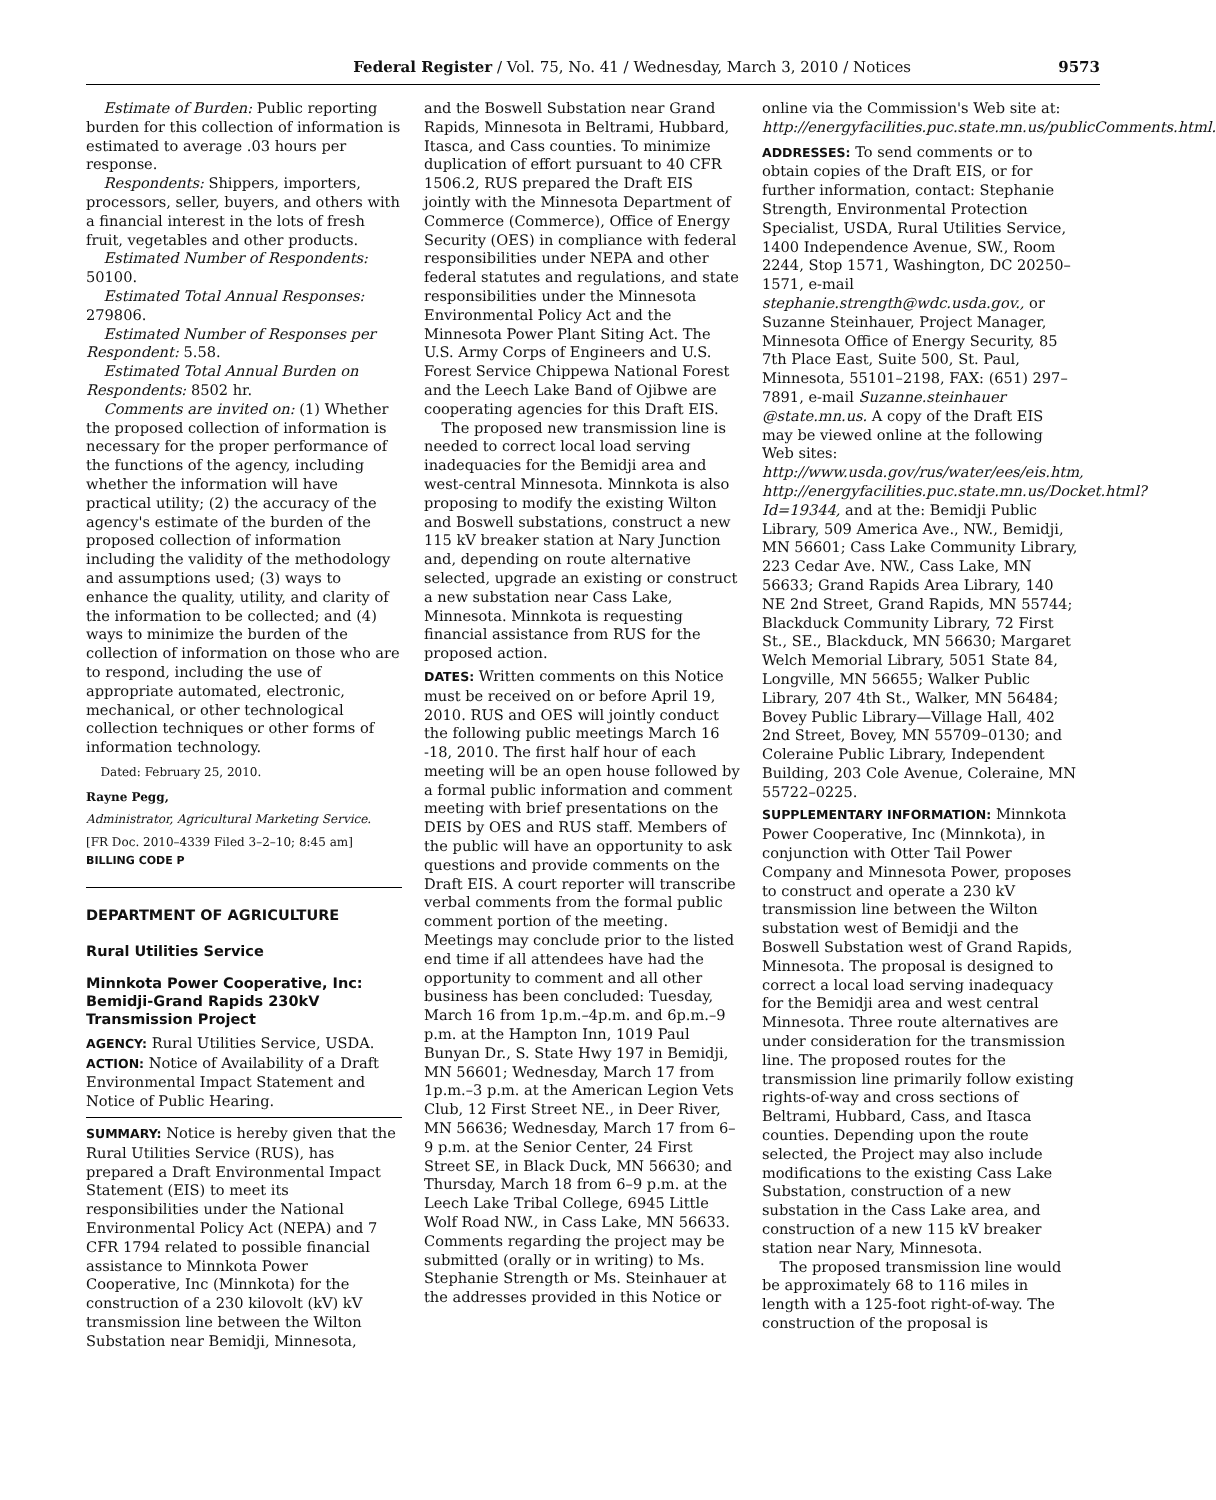Federal Register / Vol. 75, No. 41 / Wednesday, March 3, 2010 / Notices 9573
Estimate of Burden: Public reporting burden for this collection of information is estimated to average .03 hours per response.
Respondents: Shippers, importers, processors, seller, buyers, and others with a financial interest in the lots of fresh fruit, vegetables and other products.
Estimated Number of Respondents: 50100.
Estimated Total Annual Responses: 279806.
Estimated Number of Responses per Respondent: 5.58.
Estimated Total Annual Burden on Respondents: 8502 hr.
Comments are invited on: (1) Whether the proposed collection of information is necessary for the proper performance of the functions of the agency, including whether the information will have practical utility; (2) the accuracy of the agency's estimate of the burden of the proposed collection of information including the validity of the methodology and assumptions used; (3) ways to enhance the quality, utility, and clarity of the information to be collected; and (4) ways to minimize the burden of the collection of information on those who are to respond, including the use of appropriate automated, electronic, mechanical, or other technological collection techniques or other forms of information technology.
Dated: February 25, 2010.
Rayne Pegg,
Administrator, Agricultural Marketing Service.
[FR Doc. 2010–4339 Filed 3–2–10; 8:45 am]
BILLING CODE P
DEPARTMENT OF AGRICULTURE
Rural Utilities Service
Minnkota Power Cooperative, Inc: Bemidji-Grand Rapids 230kV Transmission Project
AGENCY: Rural Utilities Service, USDA.
ACTION: Notice of Availability of a Draft Environmental Impact Statement and Notice of Public Hearing.
SUMMARY: Notice is hereby given that the Rural Utilities Service (RUS), has prepared a Draft Environmental Impact Statement (EIS) to meet its responsibilities under the National Environmental Policy Act (NEPA) and 7 CFR 1794 related to possible financial assistance to Minnkota Power Cooperative, Inc (Minnkota) for the construction of a 230 kilovolt (kV) kV transmission line between the Wilton Substation near Bemidji, Minnesota,
and the Boswell Substation near Grand Rapids, Minnesota in Beltrami, Hubbard, Itasca, and Cass counties. To minimize duplication of effort pursuant to 40 CFR 1506.2, RUS prepared the Draft EIS jointly with the Minnesota Department of Commerce (Commerce), Office of Energy Security (OES) in compliance with federal responsibilities under NEPA and other federal statutes and regulations, and state responsibilities under the Minnesota Environmental Policy Act and the Minnesota Power Plant Siting Act. The U.S. Army Corps of Engineers and U.S. Forest Service Chippewa National Forest and the Leech Lake Band of Ojibwe are cooperating agencies for this Draft EIS.
The proposed new transmission line is needed to correct local load serving inadequacies for the Bemidji area and west-central Minnesota. Minnkota is also proposing to modify the existing Wilton and Boswell substations, construct a new 115 kV breaker station at Nary Junction and, depending on route alternative selected, upgrade an existing or construct a new substation near Cass Lake, Minnesota. Minnkota is requesting financial assistance from RUS for the proposed action.
DATES: Written comments on this Notice must be received on or before April 19, 2010. RUS and OES will jointly conduct the following public meetings March 16 -18, 2010. The first half hour of each meeting will be an open house followed by a formal public information and comment meeting with brief presentations on the DEIS by OES and RUS staff. Members of the public will have an opportunity to ask questions and provide comments on the Draft EIS. A court reporter will transcribe verbal comments from the formal public comment portion of the meeting. Meetings may conclude prior to the listed end time if all attendees have had the opportunity to comment and all other business has been concluded: Tuesday, March 16 from 1p.m.–4p.m. and 6p.m.–9 p.m. at the Hampton Inn, 1019 Paul Bunyan Dr., S. State Hwy 197 in Bemidji, MN 56601; Wednesday, March 17 from 1p.m.–3 p.m. at the American Legion Vets Club, 12 First Street NE., in Deer River, MN 56636; Wednesday, March 17 from 6–9 p.m. at the Senior Center, 24 First Street SE, in Black Duck, MN 56630; and Thursday, March 18 from 6–9 p.m. at the Leech Lake Tribal College, 6945 Little Wolf Road NW., in Cass Lake, MN 56633. Comments regarding the project may be submitted (orally or in writing) to Ms. Stephanie Strength or Ms. Steinhauer at the addresses provided in this Notice or
online via the Commission's Web site at: http://energyfacilities.puc.state.mn.us/publicComments.html.
ADDRESSES: To send comments or to obtain copies of the Draft EIS, or for further information, contact: Stephanie Strength, Environmental Protection Specialist, USDA, Rural Utilities Service, 1400 Independence Avenue, SW., Room 2244, Stop 1571, Washington, DC 20250–1571, e-mail stephanie.strength@wdc.usda.gov., or Suzanne Steinhauer, Project Manager, Minnesota Office of Energy Security, 85 7th Place East, Suite 500, St. Paul, Minnesota, 55101–2198, FAX: (651) 297–7891, e-mail Suzanne.steinhauer @state.mn.us. A copy of the Draft EIS may be viewed online at the following Web sites: http://www.usda.gov/rus/water/ees/eis.htm, http://energyfacilities.puc.state.mn.us/Docket.html?Id=19344, and at the: Bemidji Public Library, 509 America Ave., NW., Bemidji, MN 56601; Cass Lake Community Library, 223 Cedar Ave. NW., Cass Lake, MN 56633; Grand Rapids Area Library, 140 NE 2nd Street, Grand Rapids, MN 55744; Blackduck Community Library, 72 First St., SE., Blackduck, MN 56630; Margaret Welch Memorial Library, 5051 State 84, Longville, MN 56655; Walker Public Library, 207 4th St., Walker, MN 56484; Bovey Public Library—Village Hall, 402 2nd Street, Bovey, MN 55709–0130; and Coleraine Public Library, Independent Building, 203 Cole Avenue, Coleraine, MN 55722–0225.
SUPPLEMENTARY INFORMATION: Minnkota Power Cooperative, Inc (Minnkota), in conjunction with Otter Tail Power Company and Minnesota Power, proposes to construct and operate a 230 kV transmission line between the Wilton substation west of Bemidji and the Boswell Substation west of Grand Rapids, Minnesota. The proposal is designed to correct a local load serving inadequacy for the Bemidji area and west central Minnesota. Three route alternatives are under consideration for the transmission line. The proposed routes for the transmission line primarily follow existing rights-of-way and cross sections of Beltrami, Hubbard, Cass, and Itasca counties. Depending upon the route selected, the Project may also include modifications to the existing Cass Lake Substation, construction of a new substation in the Cass Lake area, and construction of a new 115 kV breaker station near Nary, Minnesota.
The proposed transmission line would be approximately 68 to 116 miles in length with a 125-foot right-of-way. The construction of the proposal is